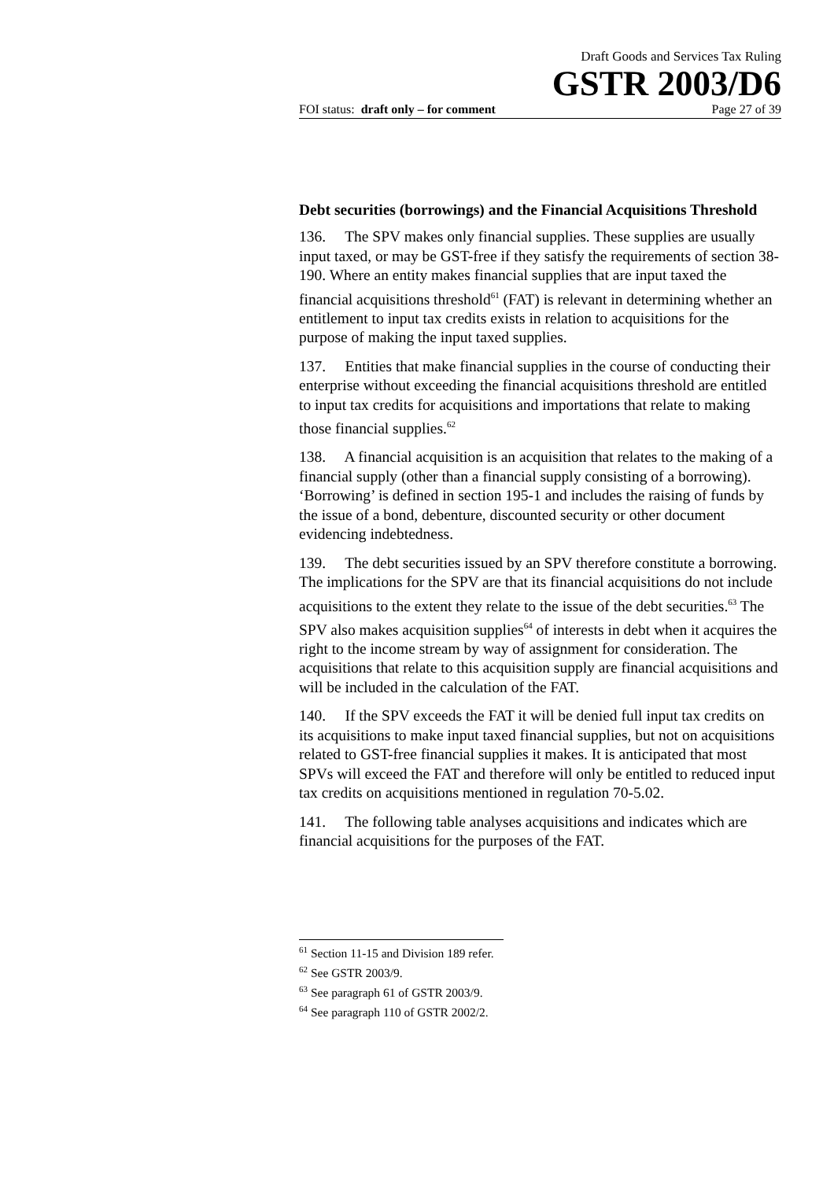Draft Goods and Services Tax Ruling
GSTR 2003/D6
FOI status: draft only – for comment Page 27 of 39
Debt securities (borrowings) and the Financial Acquisitions Threshold
136. The SPV makes only financial supplies. These supplies are usually input taxed, or may be GST-free if they satisfy the requirements of section 38-190. Where an entity makes financial supplies that are input taxed the financial acquisitions threshold<sup>61</sup> (FAT) is relevant in determining whether an entitlement to input tax credits exists in relation to acquisitions for the purpose of making the input taxed supplies.
137. Entities that make financial supplies in the course of conducting their enterprise without exceeding the financial acquisitions threshold are entitled to input tax credits for acquisitions and importations that relate to making those financial supplies.<sup>62</sup>
138. A financial acquisition is an acquisition that relates to the making of a financial supply (other than a financial supply consisting of a borrowing). ‘Borrowing’ is defined in section 195-1 and includes the raising of funds by the issue of a bond, debenture, discounted security or other document evidencing indebtedness.
139. The debt securities issued by an SPV therefore constitute a borrowing. The implications for the SPV are that its financial acquisitions do not include acquisitions to the extent they relate to the issue of the debt securities.<sup>63</sup> The SPV also makes acquisition supplies<sup>64</sup> of interests in debt when it acquires the right to the income stream by way of assignment for consideration. The acquisitions that relate to this acquisition supply are financial acquisitions and will be included in the calculation of the FAT.
140. If the SPV exceeds the FAT it will be denied full input tax credits on its acquisitions to make input taxed financial supplies, but not on acquisitions related to GST-free financial supplies it makes. It is anticipated that most SPVs will exceed the FAT and therefore will only be entitled to reduced input tax credits on acquisitions mentioned in regulation 70-5.02.
141. The following table analyses acquisitions and indicates which are financial acquisitions for the purposes of the FAT.
<sup>61</sup> Section 11-15 and Division 189 refer.
<sup>62</sup> See GSTR 2003/9.
<sup>63</sup> See paragraph 61 of GSTR 2003/9.
<sup>64</sup> See paragraph 110 of GSTR 2002/2.